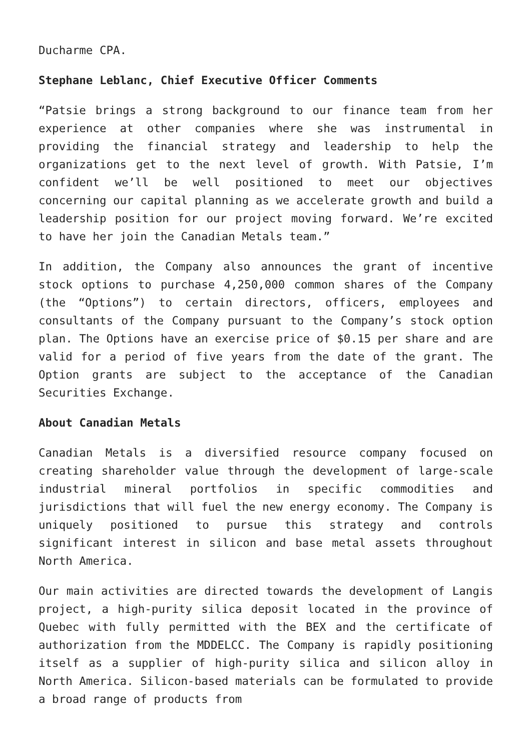Ducharme CPA.
Stephane Leblanc, Chief Executive Officer Comments
“Patsie brings a strong background to our finance team from her experience at other companies where she was instrumental in providing the financial strategy and leadership to help the organizations get to the next level of growth. With Patsie, I’m confident we’ll be well positioned to meet our objectives concerning our capital planning as we accelerate growth and build a leadership position for our project moving forward. We’re excited to have her join the Canadian Metals team.”
In addition, the Company also announces the grant of incentive stock options to purchase 4,250,000 common shares of the Company (the “Options”) to certain directors, officers, employees and consultants of the Company pursuant to the Company’s stock option plan. The Options have an exercise price of $0.15 per share and are valid for a period of five years from the date of the grant. The Option grants are subject to the acceptance of the Canadian Securities Exchange.
About Canadian Metals
Canadian Metals is a diversified resource company focused on creating shareholder value through the development of large-scale industrial mineral portfolios in specific commodities and jurisdictions that will fuel the new energy economy. The Company is uniquely positioned to pursue this strategy and controls significant interest in silicon and base metal assets throughout North America.
Our main activities are directed towards the development of Langis project, a high-purity silica deposit located in the province of Quebec with fully permitted with the BEX and the certificate of authorization from the MDDELCC. The Company is rapidly positioning itself as a supplier of high-purity silica and silicon alloy in North America. Silicon-based materials can be formulated to provide a broad range of products from